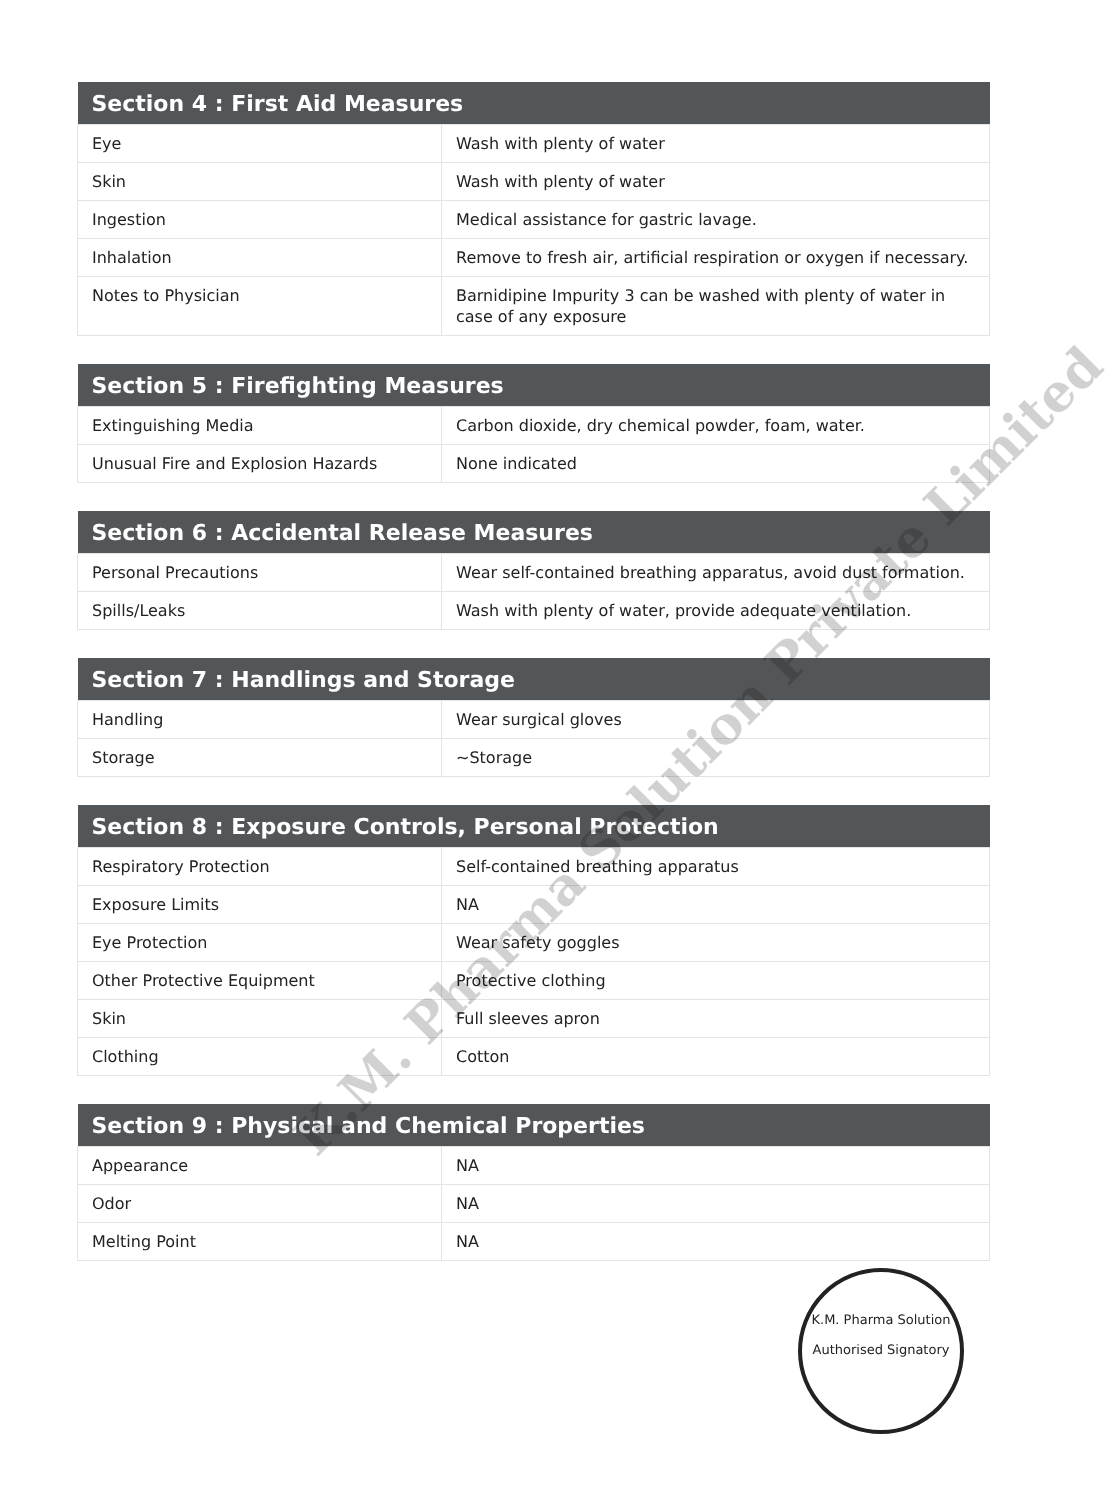| Section 4 : First Aid Measures | |
| --- | --- |
| Eye | Wash with plenty of water |
| Skin | Wash with plenty of water |
| Ingestion | Medical assistance for gastric lavage. |
| Inhalation | Remove to fresh air, artificial respiration or oxygen if necessary. |
| Notes to Physician | Barnidipine Impurity 3 can be washed with plenty of water in case of any exposure |
| Section 5 : Firefighting Measures | |
| --- | --- |
| Extinguishing Media | Carbon dioxide, dry chemical powder, foam, water. |
| Unusual Fire and Explosion Hazards | None indicated |
| Section 6 : Accidental Release Measures | |
| --- | --- |
| Personal Precautions | Wear self-contained breathing apparatus, avoid dust formation. |
| Spills/Leaks | Wash with plenty of water, provide adequate ventilation. |
| Section 7 : Handlings and Storage | |
| --- | --- |
| Handling | Wear surgical gloves |
| Storage | ~Storage |
| Section 8 : Exposure Controls, Personal Protection | |
| --- | --- |
| Respiratory Protection | Self-contained breathing apparatus |
| Exposure Limits | NA |
| Eye Protection | Wear safety goggles |
| Other Protective Equipment | Protective clothing |
| Skin | Full sleeves apron |
| Clothing | Cotton |
| Section 9 : Physical and Chemical Properties | |
| --- | --- |
| Appearance | NA |
| Odor | NA |
| Melting Point | NA |
K.M. Pharma Solution Private Limited
K.M. Pharma Solution
Authorised Signatory